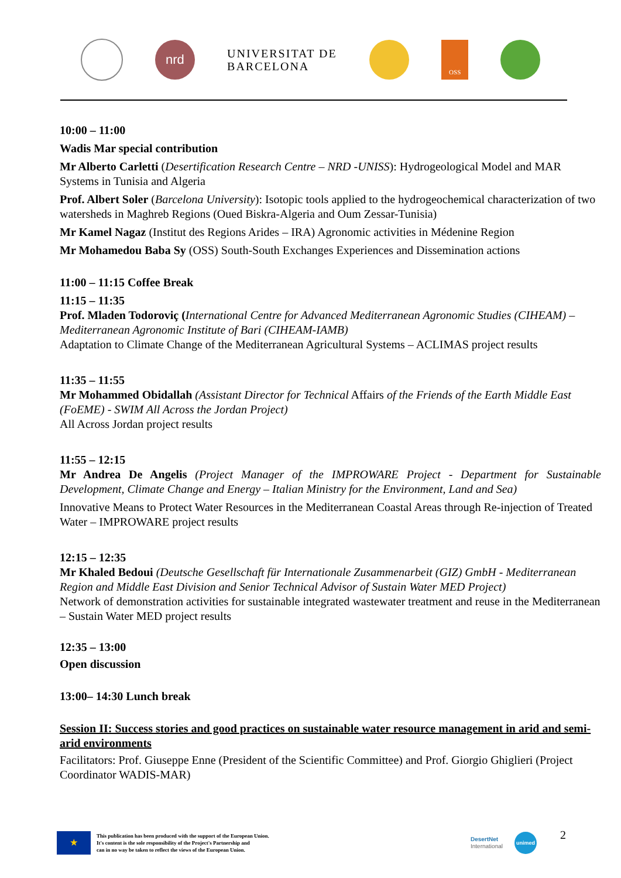nrd
UNIVERSITAT DE
BARCELONA
OSS
10:00 – 11:00
Wadis Mar special contribution
Mr Alberto Carletti (Desertification Research Centre – NRD -UNISS): Hydrogeological Model and MAR Systems in Tunisia and Algeria
Prof. Albert Soler (Barcelona University): Isotopic tools applied to the hydrogeochemical characterization of two watersheds in Maghreb Regions (Oued Biskra-Algeria and Oum Zessar-Tunisia)
Mr Kamel Nagaz (Institut des Regions Arides – IRA) Agronomic activities in Médenine Region
Mr Mohamedou Baba Sy (OSS) South-South Exchanges Experiences and Dissemination actions
11:00 – 11:15 Coffee Break
11:15 – 11:35
Prof. Mladen Todoroviç (International Centre for Advanced Mediterranean Agronomic Studies (CIHEAM) – Mediterranean Agronomic Institute of Bari (CIHEAM-IAMB)
Adaptation to Climate Change of the Mediterranean Agricultural Systems – ACLIMAS project results
11:35 – 11:55
Mr Mohammed Obidallah (Assistant Director for Technical Affairs of the Friends of the Earth Middle East (FoEME) - SWIM All Across the Jordan Project)
All Across Jordan project results
11:55 – 12:15
Mr Andrea De Angelis (Project Manager of the IMPROWARE Project - Department for Sustainable Development, Climate Change and Energy – Italian Ministry for the Environment, Land and Sea)
Innovative Means to Protect Water Resources in the Mediterranean Coastal Areas through Re-injection of Treated Water – IMPROWARE project results
12:15 – 12:35
Mr Khaled Bedoui (Deutsche Gesellschaft für Internationale Zusammenarbeit (GIZ) GmbH - Mediterranean Region and Middle East Division and Senior Technical Advisor of Sustain Water MED Project)
Network of demonstration activities for sustainable integrated wastewater treatment and reuse in the Mediterranean – Sustain Water MED project results
12:35 – 13:00
Open discussion
13:00– 14:30 Lunch break
Session II: Success stories and good practices on sustainable water resource management in arid and semi-arid environments
Facilitators: Prof. Giuseppe Enne (President of the Scientific Committee) and Prof. Giorgio Ghiglieri (Project Coordinator WADIS-MAR)
★
This publication has been produced with the support of the European Union.
It's content is the sole responsibility of the Project's Partnership and
can in no way be taken to reflect the views of the European Union.
DesertNet
International
unimed
2